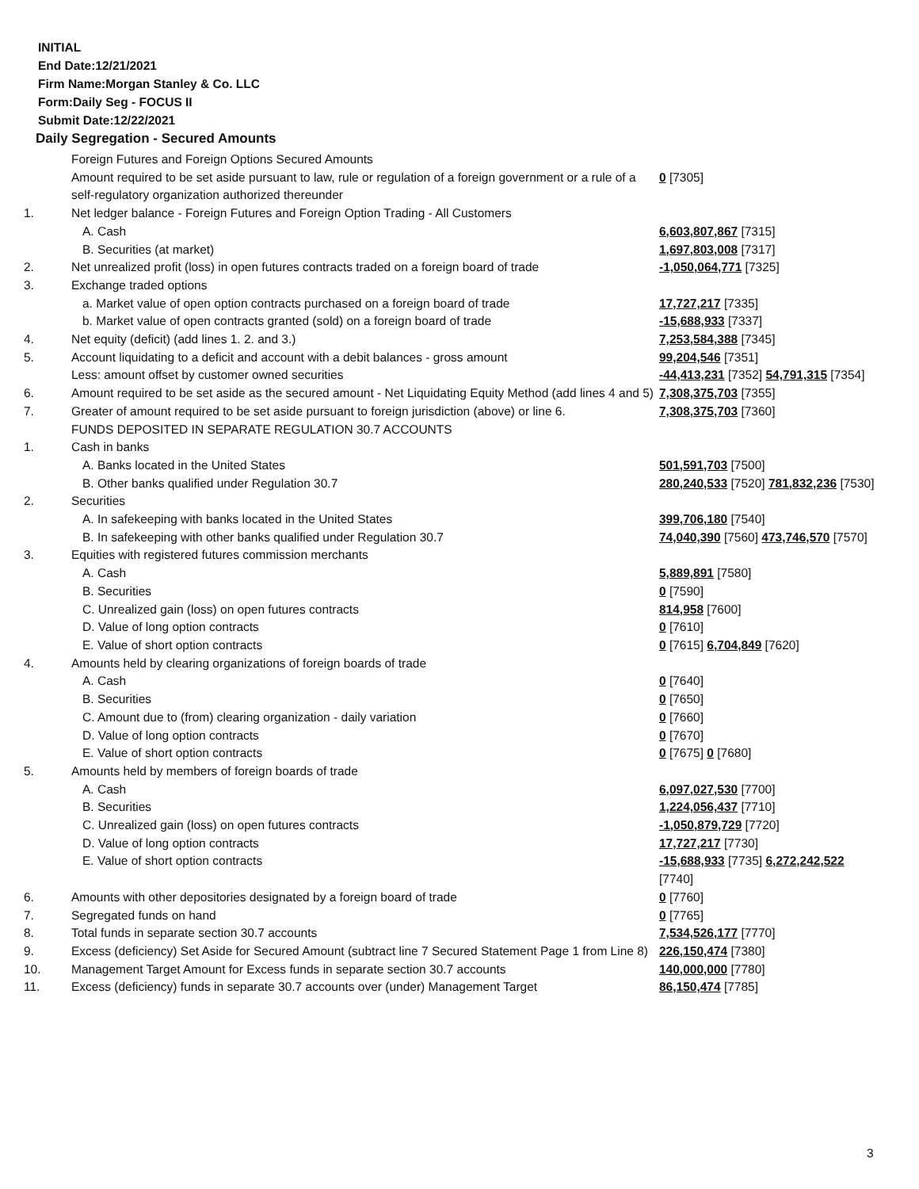INITIAL
End Date:12/21/2021
Firm Name:Morgan Stanley & Co. LLC
Form:Daily Seg - FOCUS II
Submit Date:12/22/2021
Daily Segregation - Secured Amounts
| | Foreign Futures and Foreign Options Secured Amounts | |
| | Amount required to be set aside pursuant to law, rule or regulation of a foreign government or a rule of a self-regulatory organization authorized thereunder | 0 [7305] |
| 1. | Net ledger balance - Foreign Futures and Foreign Option Trading - All Customers | |
| | A. Cash | 6,603,807,867 [7315] |
| | B. Securities (at market) | 1,697,803,008 [7317] |
| 2. | Net unrealized profit (loss) in open futures contracts traded on a foreign board of trade | -1,050,064,771 [7325] |
| 3. | Exchange traded options | |
| | a. Market value of open option contracts purchased on a foreign board of trade | 17,727,217 [7335] |
| | b. Market value of open contracts granted (sold) on a foreign board of trade | -15,688,933 [7337] |
| 4. | Net equity (deficit) (add lines 1. 2. and 3.) | 7,253,584,388 [7345] |
| 5. | Account liquidating to a deficit and account with a debit balances - gross amount | 99,204,546 [7351] |
| | Less: amount offset by customer owned securities | -44,413,231 [7352] 54,791,315 [7354] |
| 6. | Amount required to be set aside as the secured amount - Net Liquidating Equity Method (add lines 4 and 5) | 7,308,375,703 [7355] |
| 7. | Greater of amount required to be set aside pursuant to foreign jurisdiction (above) or line 6. | 7,308,375,703 [7360] |
| | FUNDS DEPOSITED IN SEPARATE REGULATION 30.7 ACCOUNTS | |
| 1. | Cash in banks | |
| | A. Banks located in the United States | 501,591,703 [7500] |
| | B. Other banks qualified under Regulation 30.7 | 280,240,533 [7520] 781,832,236 [7530] |
| 2. | Securities | |
| | A. In safekeeping with banks located in the United States | 399,706,180 [7540] |
| | B. In safekeeping with other banks qualified under Regulation 30.7 | 74,040,390 [7560] 473,746,570 [7570] |
| 3. | Equities with registered futures commission merchants | |
| | A. Cash | 5,889,891 [7580] |
| | B. Securities | 0 [7590] |
| | C. Unrealized gain (loss) on open futures contracts | 814,958 [7600] |
| | D. Value of long option contracts | 0 [7610] |
| | E. Value of short option contracts | 0 [7615] 6,704,849 [7620] |
| 4. | Amounts held by clearing organizations of foreign boards of trade | |
| | A. Cash | 0 [7640] |
| | B. Securities | 0 [7650] |
| | C. Amount due to (from) clearing organization - daily variation | 0 [7660] |
| | D. Value of long option contracts | 0 [7670] |
| | E. Value of short option contracts | 0 [7675] 0 [7680] |
| 5. | Amounts held by members of foreign boards of trade | |
| | A. Cash | 6,097,027,530 [7700] |
| | B. Securities | 1,224,056,437 [7710] |
| | C. Unrealized gain (loss) on open futures contracts | -1,050,879,729 [7720] |
| | D. Value of long option contracts | 17,727,217 [7730] |
| | E. Value of short option contracts | -15,688,933 [7735] 6,272,242,522 [7740] |
| 6. | Amounts with other depositories designated by a foreign board of trade | 0 [7760] |
| 7. | Segregated funds on hand | 0 [7765] |
| 8. | Total funds in separate section 30.7 accounts | 7,534,526,177 [7770] |
| 9. | Excess (deficiency) Set Aside for Secured Amount (subtract line 7 Secured Statement Page 1 from Line 8) | 226,150,474 [7380] |
| 10. | Management Target Amount for Excess funds in separate section 30.7 accounts | 140,000,000 [7780] |
| 11. | Excess (deficiency) funds in separate 30.7 accounts over (under) Management Target | 86,150,474 [7785] |
3